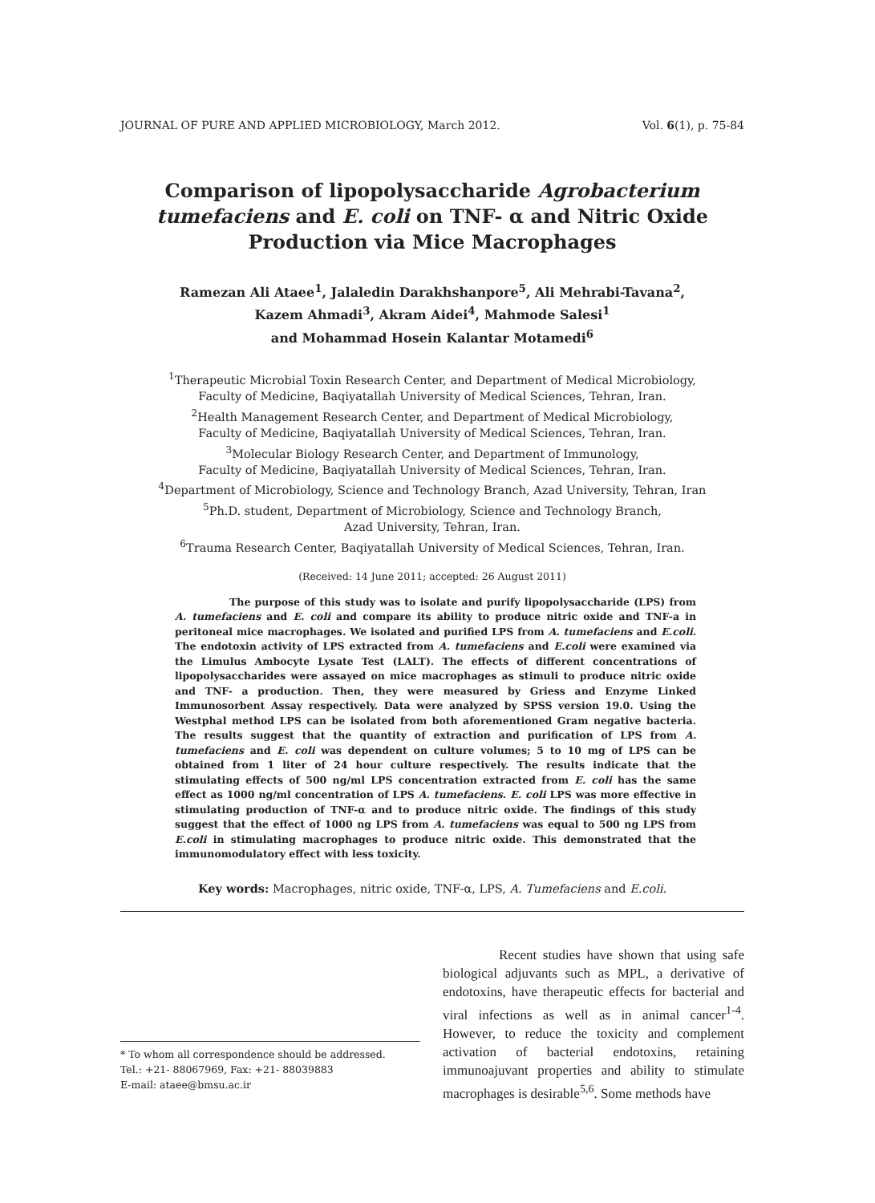JOURNAL OF PURE AND APPLIED MICROBIOLOGY, March 2012. Vol. 6(1), p. 75-84
Comparison of lipopolysaccharide Agrobacterium tumefaciens and E. coli on TNF- α and Nitric Oxide Production via Mice Macrophages
Ramezan Ali Ataee<sup>1</sup>, Jalaledin Darakhshanpore<sup>5</sup>, Ali Mehrabi-Tavana<sup>2</sup>,
Kazem Ahmadi<sup>3</sup>, Akram Aidei<sup>4</sup>, Mahmode Salesi<sup>1</sup>
and Mohammad Hosein Kalantar Motamedi<sup>6</sup>
<sup>1</sup> Therapeutic Microbial Toxin Research Center, and Department of Medical Microbiology,
Faculty of Medicine, Baqiyatallah University of Medical Sciences, Tehran, Iran.
<sup>2</sup> Health Management Research Center, and Department of Medical Microbiology,
Faculty of Medicine, Baqiyatallah University of Medical Sciences, Tehran, Iran.
<sup>3</sup> Molecular Biology Research Center, and Department of Immunology,
Faculty of Medicine, Baqiyatallah University of Medical Sciences, Tehran, Iran.
<sup>4</sup> Department of Microbiology, Science and Technology Branch, Azad University, Tehran, Iran
<sup>5</sup> Ph.D. student, Department of Microbiology, Science and Technology Branch,
Azad University, Tehran, Iran.
<sup>6</sup> Trauma Research Center, Baqiyatallah University of Medical Sciences, Tehran, Iran.
(Received: 14 June 2011; accepted: 26 August 2011)
The purpose of this study was to isolate and purify lipopolysaccharide (LPS) from A. tumefaciens and E. coli and compare its ability to produce nitric oxide and TNF-a in peritoneal mice macrophages. We isolated and purified LPS from A. tumefaciens and E.coli. The endotoxin activity of LPS extracted from A. tumefaciens and E.coli were examined via the Limulus Ambocyte Lysate Test (LALT). The effects of different concentrations of lipopolysaccharides were assayed on mice macrophages as stimuli to produce nitric oxide and TNF- a production. Then, they were measured by Griess and Enzyme Linked Immunosorbent Assay respectively. Data were analyzed by SPSS version 19.0. Using the Westphal method LPS can be isolated from both aforementioned Gram negative bacteria. The results suggest that the quantity of extraction and purification of LPS from A. tumefaciens and E. coli was dependent on culture volumes; 5 to 10 mg of LPS can be obtained from 1 liter of 24 hour culture respectively. The results indicate that the stimulating effects of 500 ng/ml LPS concentration extracted from E. coli has the same effect as 1000 ng/ml concentration of LPS A. tumefaciens. E. coli LPS was more effective in stimulating production of TNF-α and to produce nitric oxide. The findings of this study suggest that the effect of 1000 ng LPS from A. tumefaciens was equal to 500 ng LPS from E.coli in stimulating macrophages to produce nitric oxide. This demonstrated that the immunomodulatory effect with less toxicity.
Key words: Macrophages, nitric oxide, TNF-α, LPS, A. Tumefaciens and E.coli.
* To whom all correspondence should be addressed.
Tel.: +21- 88067969, Fax: +21- 88039883
E-mail: ataee@bmsu.ac.ir
Recent studies have shown that using safe biological adjuvants such as MPL, a derivative of endotoxins, have therapeutic effects for bacterial and viral infections as well as in animal cancer<sup>1-4</sup>. However, to reduce the toxicity and complement activation of bacterial endotoxins, retaining immunoajuvant properties and ability to stimulate macrophages is desirable<sup>5,6</sup>. Some methods have